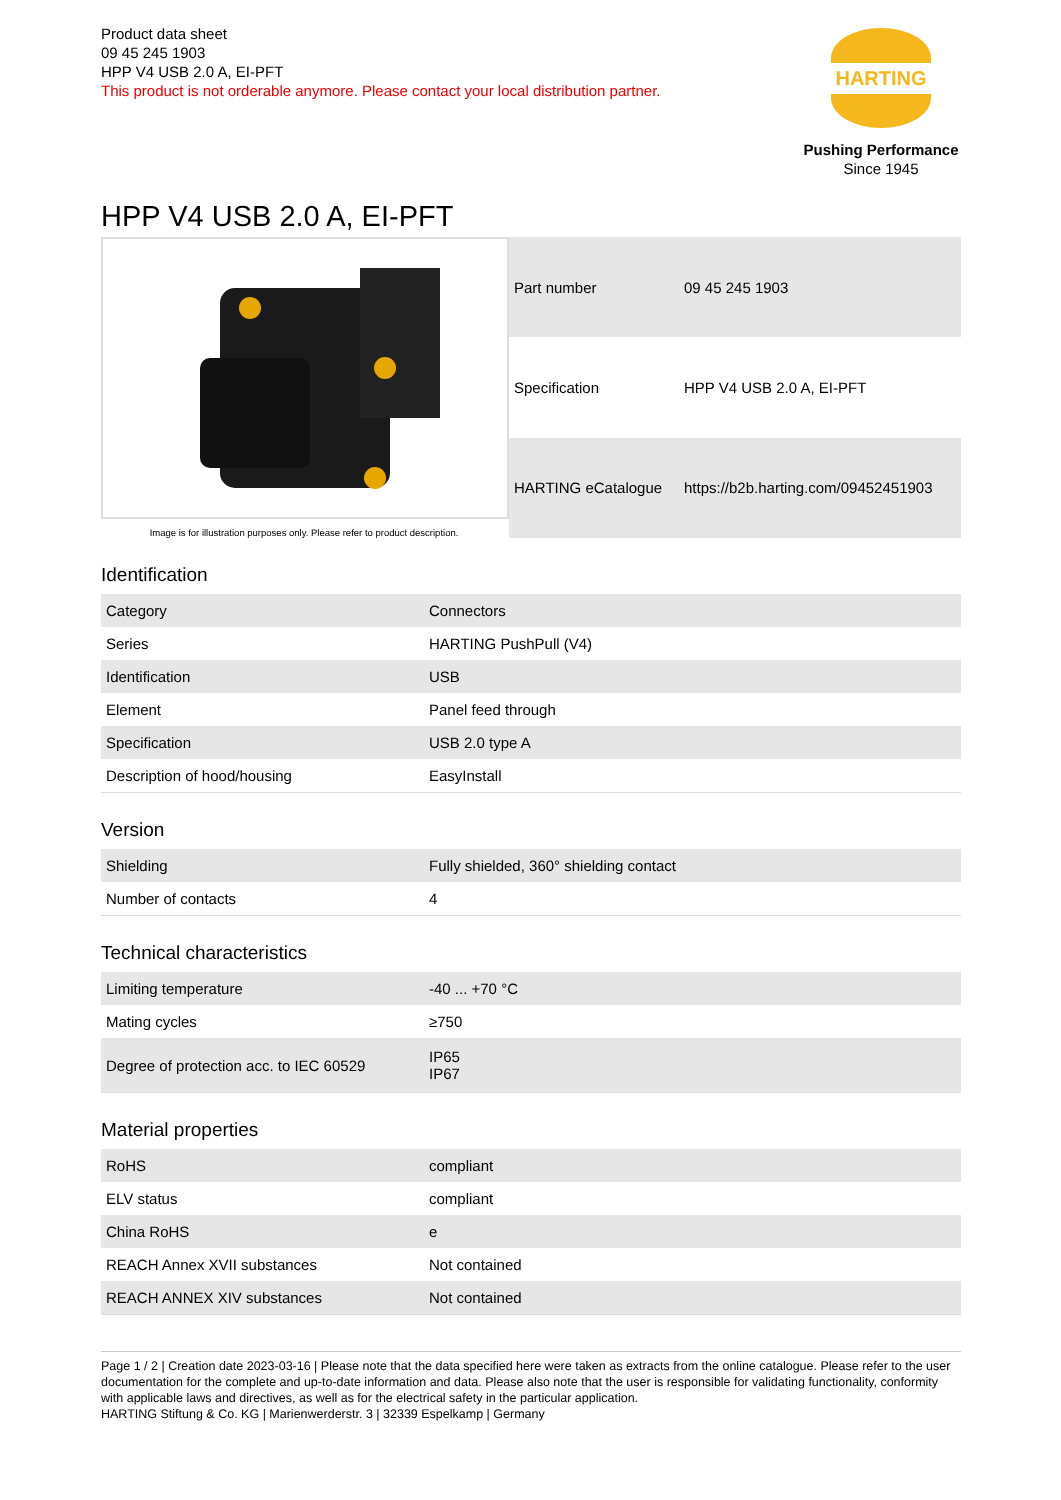Product data sheet
09 45 245 1903
HPP V4 USB 2.0 A, EI-PFT
This product is not orderable anymore. Please contact your local distribution partner.
HARTING
Pushing Performance
Since 1945
HPP V4 USB 2.0 A, EI-PFT
Image is for illustration purposes only. Please refer to product description.
| Part number | 09 45 245 1903 |
| Specification | HPP V4 USB 2.0 A, EI-PFT |
| HARTING eCatalogue | https://b2b.harting.com/09452451903 |
Identification
| Category | Connectors |
| Series | HARTING PushPull (V4) |
| Identification | USB |
| Element | Panel feed through |
| Specification | USB 2.0 type A |
| Description of hood/housing | EasyInstall |
Version
| Shielding | Fully shielded, 360° shielding contact |
| Number of contacts | 4 |
Technical characteristics
| Limiting temperature | -40 ... +70 °C |
| Mating cycles | ≥750 |
| Degree of protection acc. to IEC 60529 | IP65 IP67 |
Material properties
| RoHS | compliant |
| ELV status | compliant |
| China RoHS | e |
| REACH Annex XVII substances | Not contained |
| REACH ANNEX XIV substances | Not contained |
Page 1 / 2 | Creation date 2023-03-16 | Please note that the data specified here were taken as extracts from the online catalogue. Please refer to the user documentation for the complete and up-to-date information and data. Please also note that the user is responsible for validating functionality, conformity with applicable laws and directives, as well as for the electrical safety in the particular application.
HARTING Stiftung & Co. KG | Marienwerderstr. 3 | 32339 Espelkamp | Germany